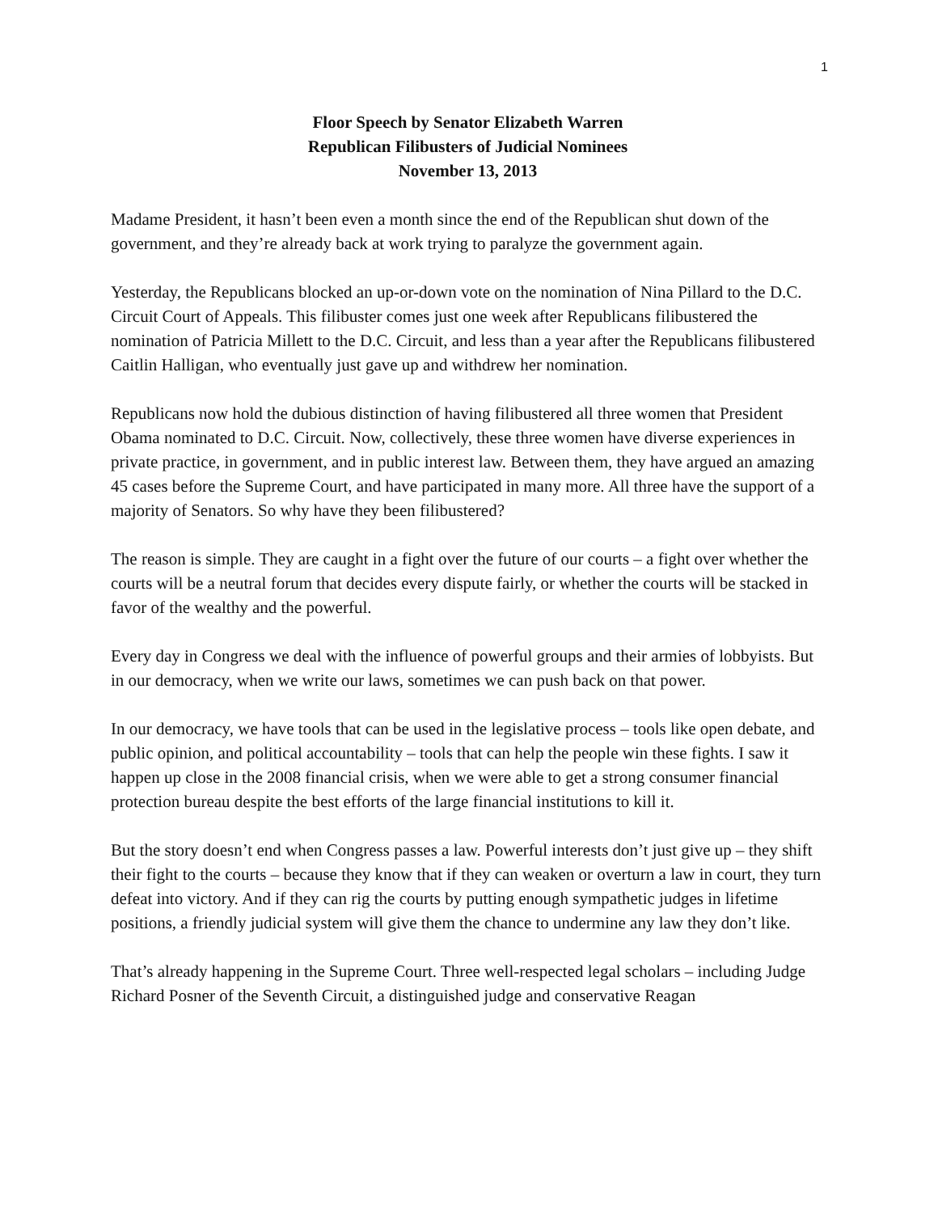1
Floor Speech by Senator Elizabeth Warren
Republican Filibusters of Judicial Nominees
November 13, 2013
Madame President, it hasn’t been even a month since the end of the Republican shut down of the government, and they’re already back at work trying to paralyze the government again.
Yesterday, the Republicans blocked an up-or-down vote on the nomination of Nina Pillard to the D.C. Circuit Court of Appeals. This filibuster comes just one week after Republicans filibustered the nomination of Patricia Millett to the D.C. Circuit, and less than a year after the Republicans filibustered Caitlin Halligan, who eventually just gave up and withdrew her nomination.
Republicans now hold the dubious distinction of having filibustered all three women that President Obama nominated to D.C. Circuit. Now, collectively, these three women have diverse experiences in private practice, in government, and in public interest law. Between them, they have argued an amazing 45 cases before the Supreme Court, and have participated in many more. All three have the support of a majority of Senators. So why have they been filibustered?
The reason is simple. They are caught in a fight over the future of our courts – a fight over whether the courts will be a neutral forum that decides every dispute fairly, or whether the courts will be stacked in favor of the wealthy and the powerful.
Every day in Congress we deal with the influence of powerful groups and their armies of lobbyists. But in our democracy, when we write our laws, sometimes we can push back on that power.
In our democracy, we have tools that can be used in the legislative process – tools like open debate, and public opinion, and political accountability – tools that can help the people win these fights. I saw it happen up close in the 2008 financial crisis, when we were able to get a strong consumer financial protection bureau despite the best efforts of the large financial institutions to kill it.
But the story doesn’t end when Congress passes a law. Powerful interests don’t just give up – they shift their fight to the courts – because they know that if they can weaken or overturn a law in court, they turn defeat into victory. And if they can rig the courts by putting enough sympathetic judges in lifetime positions, a friendly judicial system will give them the chance to undermine any law they don’t like.
That’s already happening in the Supreme Court. Three well-respected legal scholars – including Judge Richard Posner of the Seventh Circuit, a distinguished judge and conservative Reagan